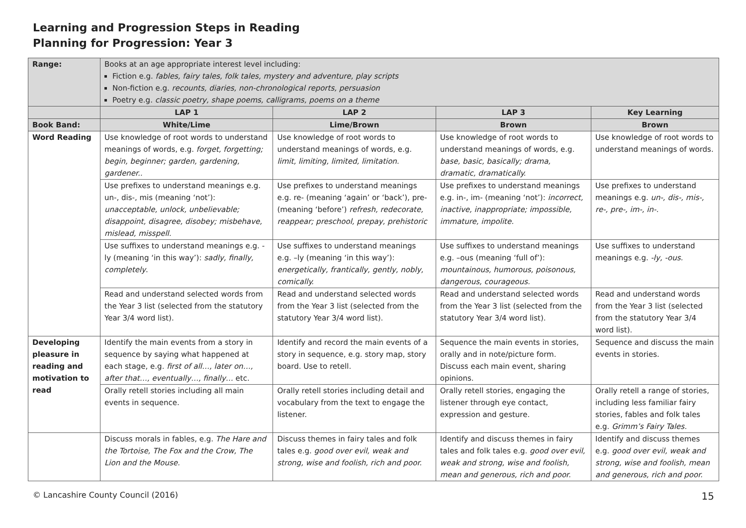Learning and Progression Steps in Reading
Planning for Progression: Year 3
| Range: | Books at an age appropriate interest level including: Fiction e.g. fables, fairy tales, folk tales, mystery and adventure, play scripts Non-fiction e.g. recounts, diaries, non-chronological reports, persuasion Poetry e.g. classic poetry, shape poems, calligrams, poems on a theme | | | |
| | LAP 1 | LAP 2 | LAP 3 | Key Learning |
| Book Band: | White/Lime | Lime/Brown | Brown | Brown |
| Word Reading | Use knowledge of root words to understand meanings of words, e.g. forget, forgetting; begin, beginner; garden, gardening, gardener.. | Use knowledge of root words to understand meanings of words, e.g. limit, limiting, limited, limitation. | Use knowledge of root words to understand meanings of words, e.g. base, basic, basically; drama, dramatic, dramatically. | Use knowledge of root words to understand meanings of words. |
| | Use prefixes to understand meanings e.g. un-, dis-, mis (meaning ‘not’): unacceptable, unlock, unbelievable; disappoint, disagree, disobey; misbehave, mislead, misspell. | Use prefixes to understand meanings e.g. re- (meaning ‘again’ or ‘back’), pre- (meaning ‘before’) refresh, redecorate, reappear; preschool, prepay, prehistoric | Use prefixes to understand meanings e.g. in-, im- (meaning ‘not’): incorrect, inactive, inappropriate; impossible, immature, impolite. | Use prefixes to understand meanings e.g. un-, dis-, mis-, re-, pre-, im-, in-. |
| | Use suffixes to understand meanings e.g. -ly (meaning ‘in this way’): sadly, finally, completely . | Use suffixes to understand meanings e.g. –ly (meaning ‘in this way’): energetically, frantically, gently, nobly, comically. | Use suffixes to understand meanings e.g. –ous (meaning ‘full of’): mountainous, humorous, poisonous, dangerous, courageous. | Use suffixes to understand meanings e.g. -ly, -ous. |
| | Read and understand selected words from the Year 3 list (selected from the statutory Year 3/4 word list). | Read and understand selected words from the Year 3 list (selected from the statutory Year 3/4 word list). | Read and understand selected words from the Year 3 list (selected from the statutory Year 3/4 word list). | Read and understand words from the Year 3 list (selected from the statutory Year 3/4 word list). |
| Developing pleasure in reading and motivation to read | Identify the main events from a story in sequence by saying what happened at each stage, e.g. first of all…, later on…, after that…, eventually…, finally… etc. | Identify and record the main events of a story in sequence, e.g. story map, story board. Use to retell. | Sequence the main events in stories, orally and in note/picture form. Discuss each main event, sharing opinions. | Sequence and discuss the main events in stories. |
| | Orally retell stories including all main events in sequence. | Orally retell stories including detail and vocabulary from the text to engage the listener. | Orally retell stories, engaging the listener through eye contact, expression and gesture. | Orally retell a range of stories, including less familiar fairy stories, fables and folk tales e.g. Grimm’s Fairy Tales. |
| | Discuss morals in fables, e.g. The Hare and the Tortoise, The Fox and the Crow, The Lion and the Mouse. | Discuss themes in fairy tales and folk tales e.g. good over evil, weak and strong, wise and foolish, rich and poor. | Identify and discuss themes in fairy tales and folk tales e.g. good over evil, weak and strong, wise and foolish, mean and generous, rich and poor. | Identify and discuss themes e.g. good over evil, weak and strong, wise and foolish, mean and generous, rich and poor. |
© Lancashire County Council (2016) 15